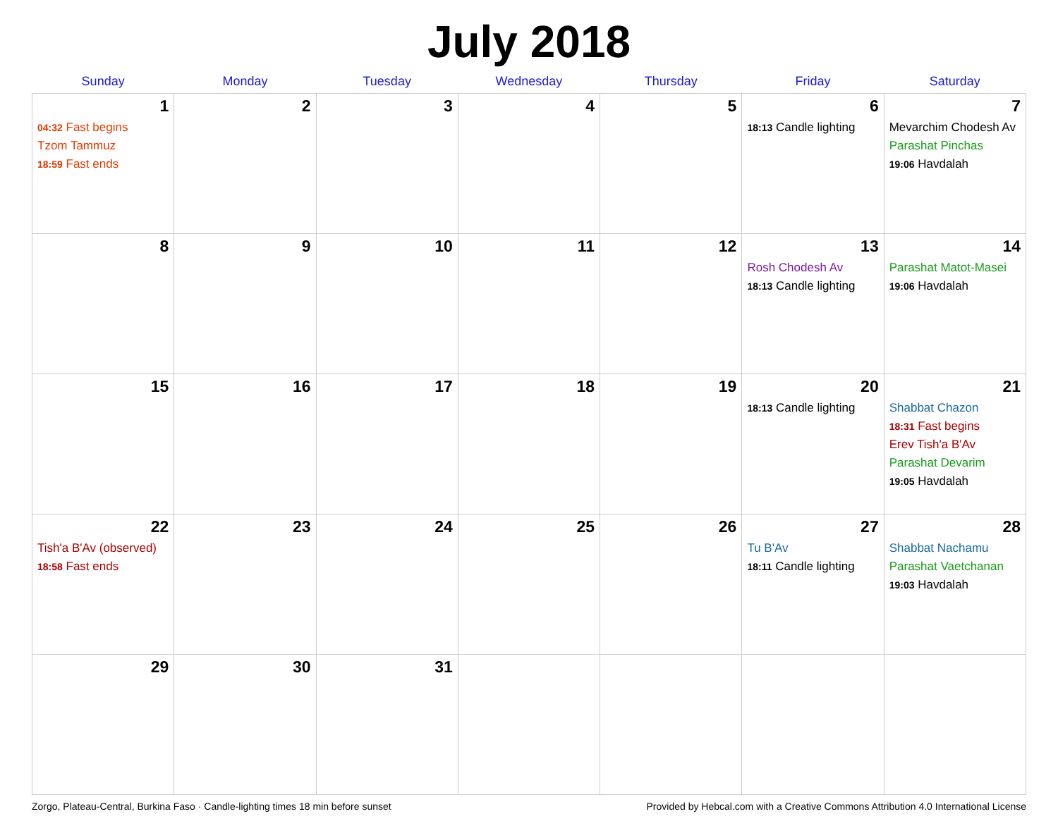July 2018
| Sunday | Monday | Tuesday | Wednesday | Thursday | Friday | Saturday |
| --- | --- | --- | --- | --- | --- | --- |
| 1 04:32 Fast begins Tzom Tammuz 18:59 Fast ends | 2 | 3 | 4 | 5 | 6 18:13 Candle lighting | 7 Mevarchim Chodesh Av Parashat Pinchas 19:06 Havdalah |
| 8 | 9 | 10 | 11 | 12 | 13 Rosh Chodesh Av 18:13 Candle lighting | 14 Parashat Matot-Masei 19:06 Havdalah |
| 15 | 16 | 17 | 18 | 19 | 20 18:13 Candle lighting | 21 Shabbat Chazon 18:31 Fast begins Erev Tish'a B'Av Parashat Devarim 19:05 Havdalah |
| 22 Tish'a B'Av (observed) 18:58 Fast ends | 23 | 24 | 25 | 26 | 27 Tu B'Av 18:11 Candle lighting | 28 Shabbat Nachamu Parashat Vaetchanan 19:03 Havdalah |
| 29 | 30 | 31 | | | | |
Zorgo, Plateau-Central, Burkina Faso · Candle-lighting times 18 min before sunset Provided by Hebcal.com with a Creative Commons Attribution 4.0 International License